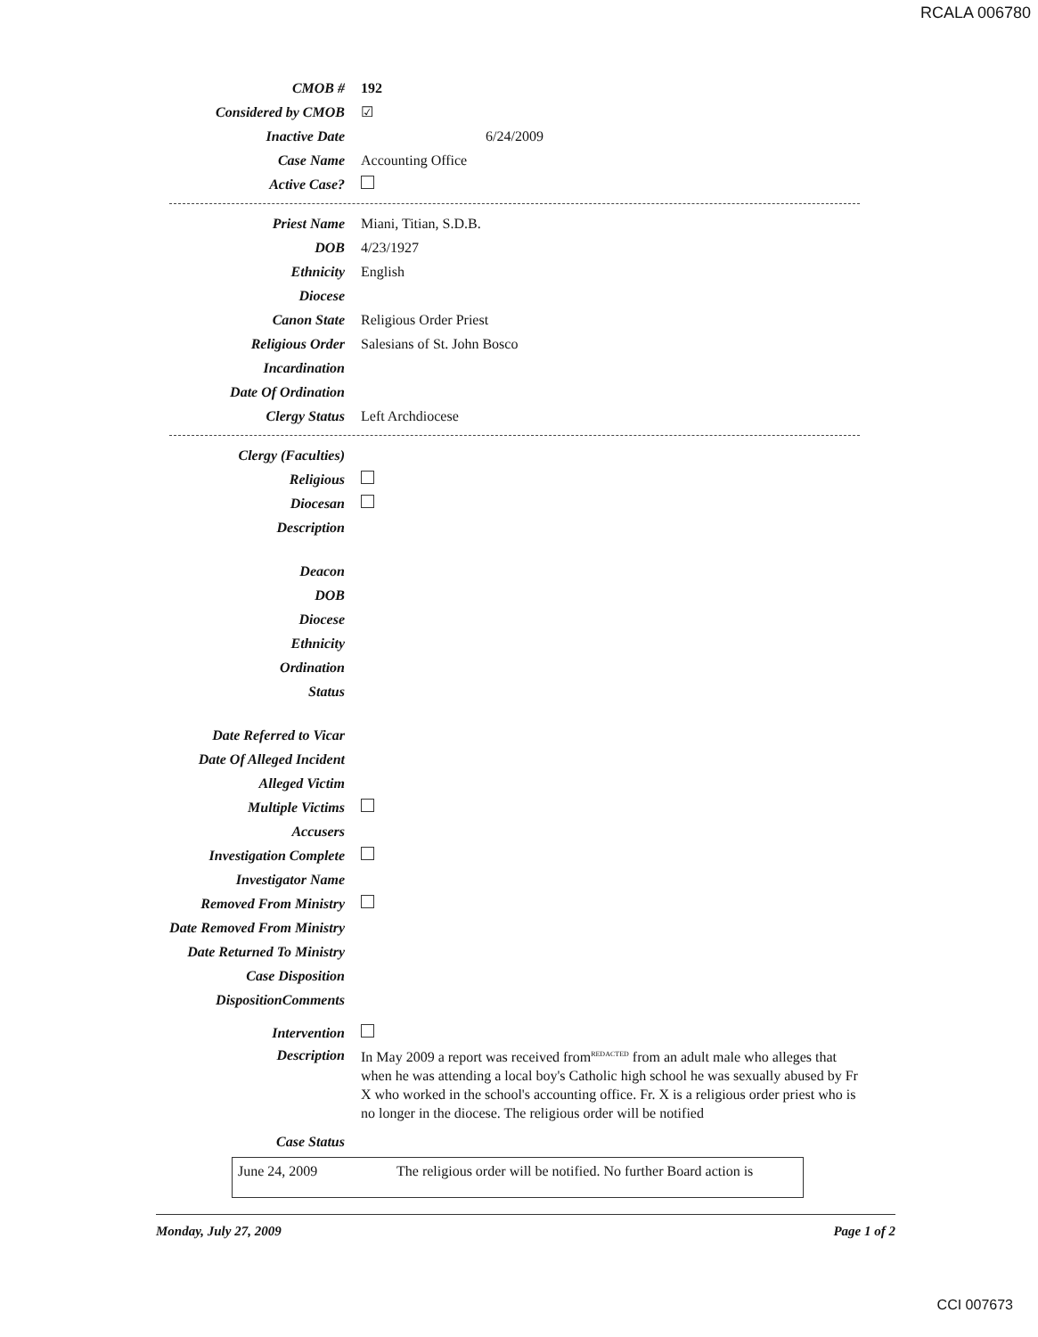RCALA 006780
CMOB # 192
Considered by CMOB ☑
Inactive Date 6/24/2009
Case Name Accounting Office
Active Case?
Priest Name Miani, Titian, S.D.B.
DOB 4/23/1927
Ethnicity English
Diocese
Canon State Religious Order Priest
Religious Order Salesians of St. John Bosco
Incardination
Date Of Ordination
Clergy Status Left Archdiocese
Clergy (Faculties)
Religious
Diocesan
Description
Deacon
DOB
Diocese
Ethnicity
Ordination
Status
Date Referred to Vicar
Date Of Alleged Incident
Alleged Victim
Multiple Victims
Accusers
Investigation Complete
Investigator Name
Removed From Ministry
Date Removed From Ministry
Date Returned To Ministry
Case Disposition
DispositionComments
Intervention
Description
In May 2009 a report was received from<sup>REDACTED</sup> from an adult male who alleges that when he was attending a local boy's Catholic high school he was sexually abused by Fr X who worked in the school's accounting office. Fr. X is a religious order priest who is no longer in the diocese. The religious order will be notified
Case Status
June 24, 2009 The religious order will be notified. No further Board action is
Monday, July 27, 2009 Page 1 of 2
CCI 007673